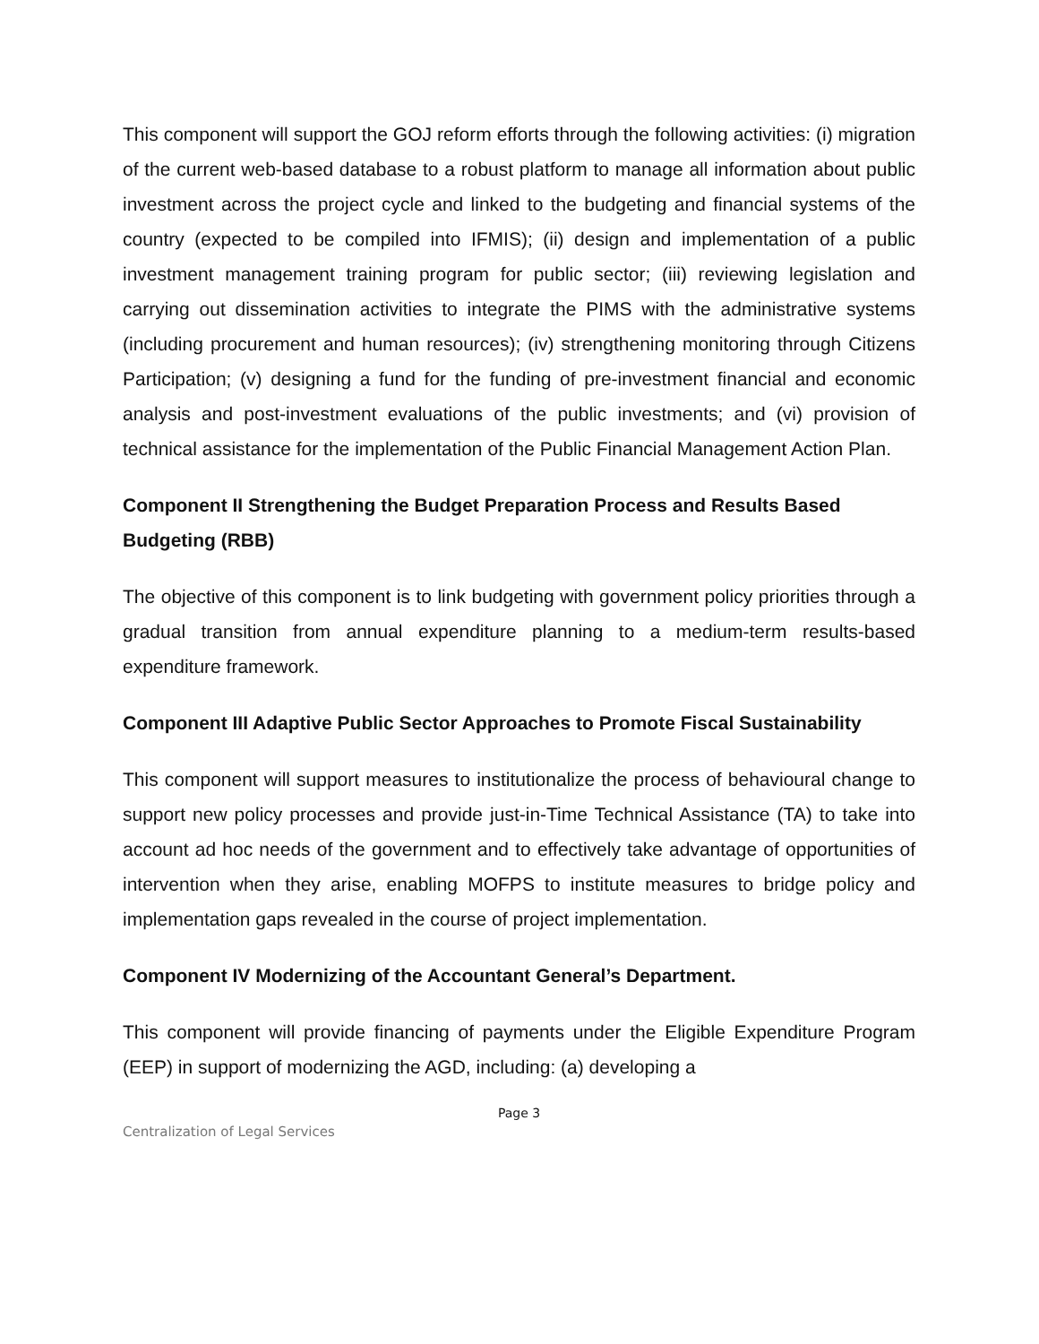This component will support the GOJ reform efforts through the following activities: (i) migration of the current web-based database to a robust platform to manage all information about public investment across the project cycle and linked to the budgeting and financial systems of the country (expected to be compiled into IFMIS); (ii) design and implementation of a public investment management training program for public sector; (iii) reviewing legislation and carrying out dissemination activities to integrate the PIMS with the administrative systems (including procurement and human resources); (iv) strengthening monitoring through Citizens Participation; (v) designing a fund for the funding of pre-investment financial and economic analysis and post-investment evaluations of the public investments; and (vi) provision of technical assistance for the implementation of the Public Financial Management Action Plan.
Component II Strengthening the Budget Preparation Process and Results Based Budgeting (RBB)
The objective of this component is to link budgeting with government policy priorities through a gradual transition from annual expenditure planning to a medium-term results-based expenditure framework.
Component III Adaptive Public Sector Approaches to Promote Fiscal Sustainability
This component will support measures to institutionalize the process of behavioural change to support new policy processes and provide just-in-Time Technical Assistance (TA) to take into account ad hoc needs of the government and to effectively take advantage of opportunities of intervention when they arise, enabling MOFPS to institute measures to bridge policy and implementation gaps revealed in the course of project implementation.
Component IV Modernizing of the Accountant General’s Department.
This component will provide financing of payments under the Eligible Expenditure Program (EEP) in support of modernizing the AGD, including: (a) developing a
Page 3
Centralization of Legal Services